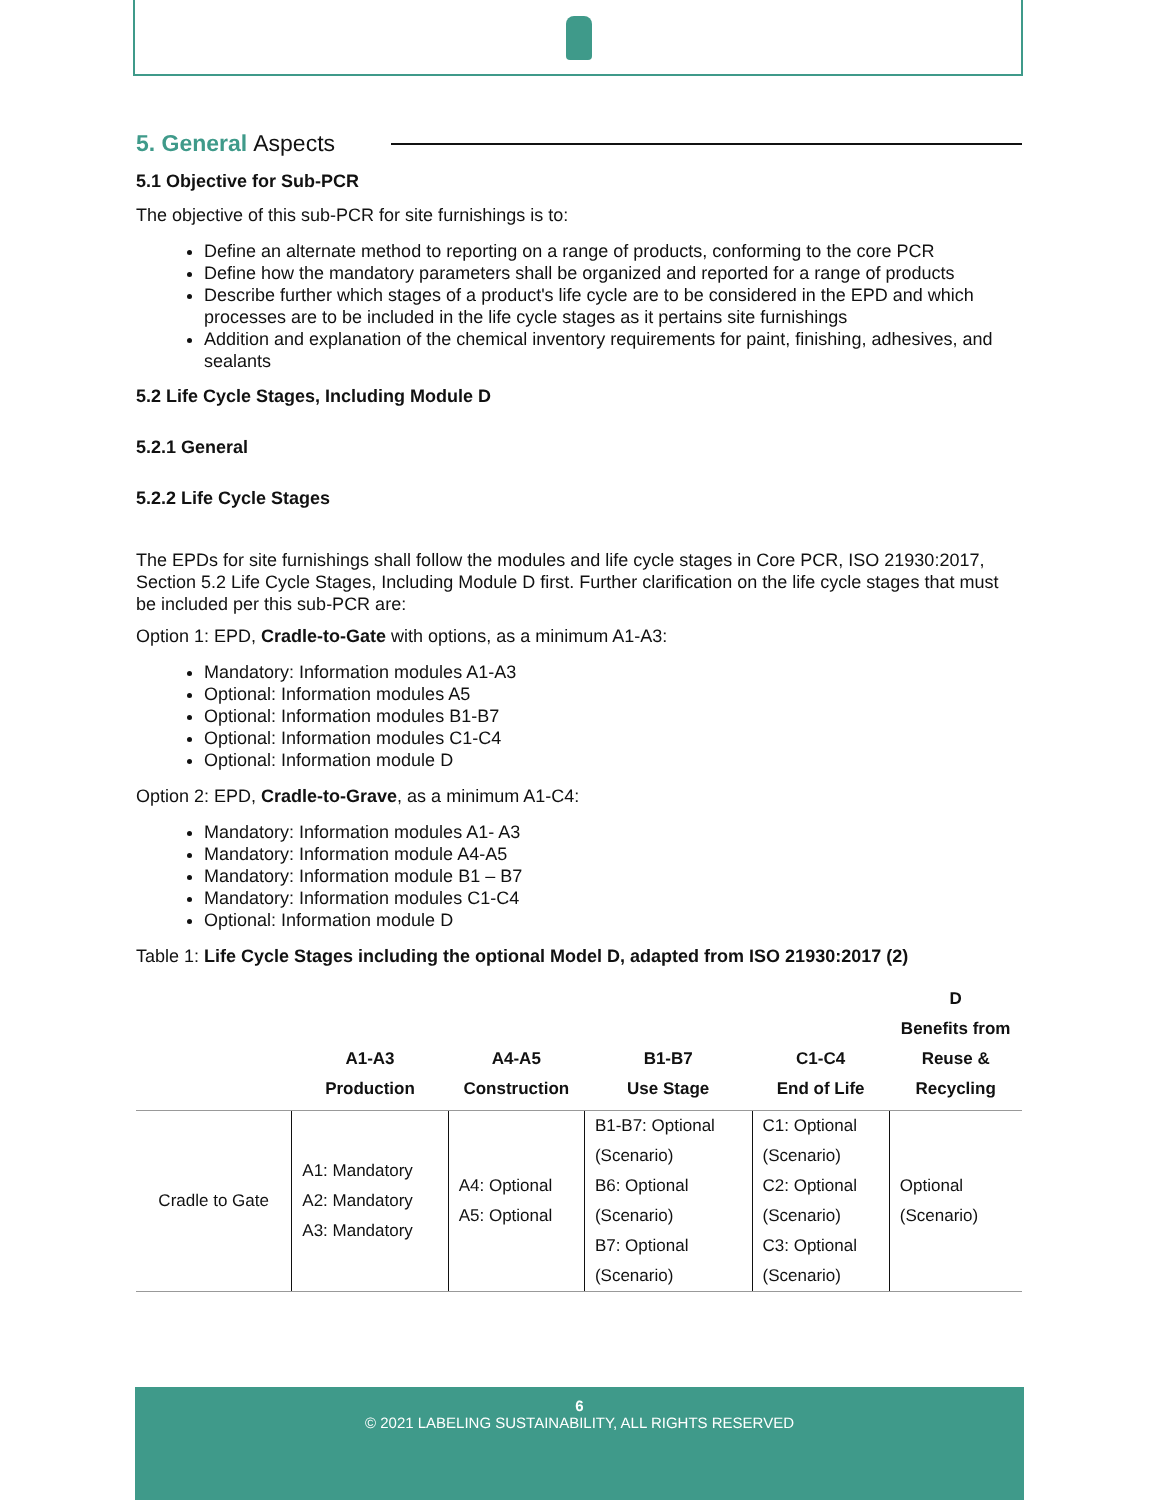5. General Aspects
5.1 Objective for Sub-PCR
The objective of this sub-PCR for site furnishings is to:
Define an alternate method to reporting on a range of products, conforming to the core PCR
Define how the mandatory parameters shall be organized and reported for a range of products
Describe further which stages of a product's life cycle are to be considered in the EPD and which processes are to be included in the life cycle stages as it pertains site furnishings
Addition and explanation of the chemical inventory requirements for paint, finishing, adhesives, and sealants
5.2 Life Cycle Stages, Including Module D
5.2.1 General
5.2.2 Life Cycle Stages
The EPDs for site furnishings shall follow the modules and life cycle stages in Core PCR, ISO 21930:2017, Section 5.2 Life Cycle Stages, Including Module D first. Further clarification on the life cycle stages that must be included per this sub-PCR are:
Option 1: EPD, Cradle-to-Gate with options, as a minimum A1-A3:
Mandatory: Information modules A1-A3
Optional: Information modules A5
Optional: Information modules B1-B7
Optional: Information modules C1-C4
Optional: Information module D
Option 2: EPD, Cradle-to-Grave, as a minimum A1-C4:
Mandatory: Information modules A1- A3
Mandatory: Information module A4-A5
Mandatory: Information module B1 – B7
Mandatory: Information modules C1-C4
Optional: Information module D
Table 1: Life Cycle Stages including the optional Model D, adapted from ISO 21930:2017 (2)
| | A1-A3 Production | A4-A5 Construction | B1-B7 Use Stage | C1-C4 End of Life | D Benefits from Reuse & Recycling |
| --- | --- | --- | --- | --- | --- |
| Cradle to Gate | A1: Mandatory A2: Mandatory A3: Mandatory | A4: Optional A5: Optional | B1-B7: Optional (Scenario) B6: Optional (Scenario) B7: Optional (Scenario) | C1: Optional (Scenario) C2: Optional (Scenario) C3: Optional (Scenario) | Optional (Scenario) |
6
© 2021 LABELING SUSTAINABILITY, ALL RIGHTS RESERVED